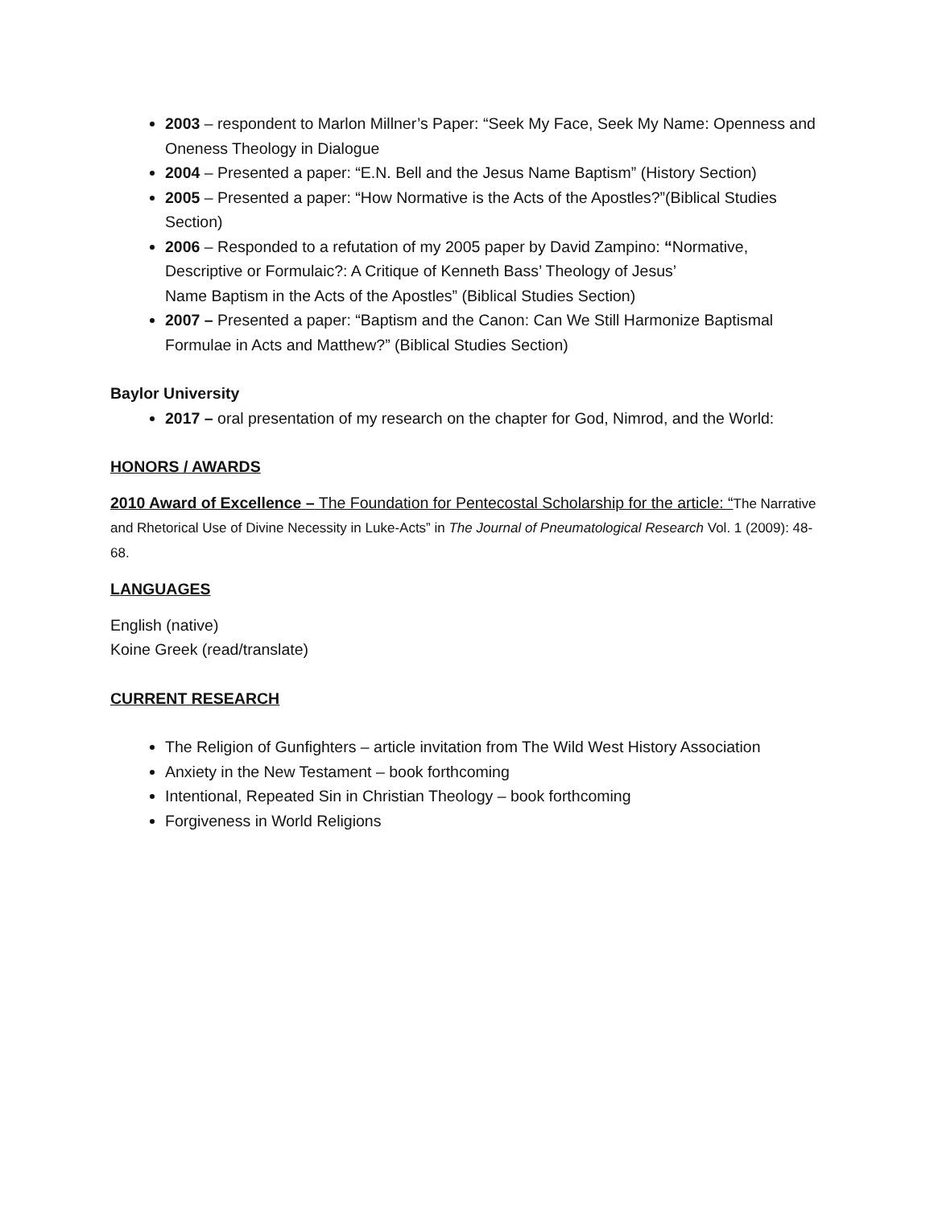2003 – respondent to Marlon Millner’s Paper: “Seek My Face, Seek My Name: Openness and Oneness Theology in Dialogue
2004 – Presented a paper: “E.N. Bell and the Jesus Name Baptism” (History Section)
2005 – Presented a paper: “How Normative is the Acts of the Apostles?”(Biblical Studies Section)
2006 – Responded to a refutation of my 2005 paper by David Zampino: “Normative, Descriptive or Formulaic?: A Critique of Kenneth Bass’ Theology of Jesus’
Name Baptism in the Acts of the Apostles” (Biblical Studies Section)
2007 – Presented a paper: “Baptism and the Canon: Can We Still Harmonize Baptismal Formulae in Acts and Matthew?” (Biblical Studies Section)
Baylor University
2017 – oral presentation of my research on the chapter for God, Nimrod, and the World:
HONORS / AWARDS
2010 Award of Excellence – The Foundation for Pentecostal Scholarship for the article: “The Narrative and Rhetorical Use of Divine Necessity in Luke-Acts” in The Journal of Pneumatological Research Vol. 1 (2009): 48-68.
LANGUAGES
English (native)
Koine Greek (read/translate)
CURRENT RESEARCH
The Religion of Gunfighters – article invitation from The Wild West History Association
Anxiety in the New Testament – book forthcoming
Intentional, Repeated Sin in Christian Theology – book forthcoming
Forgiveness in World Religions